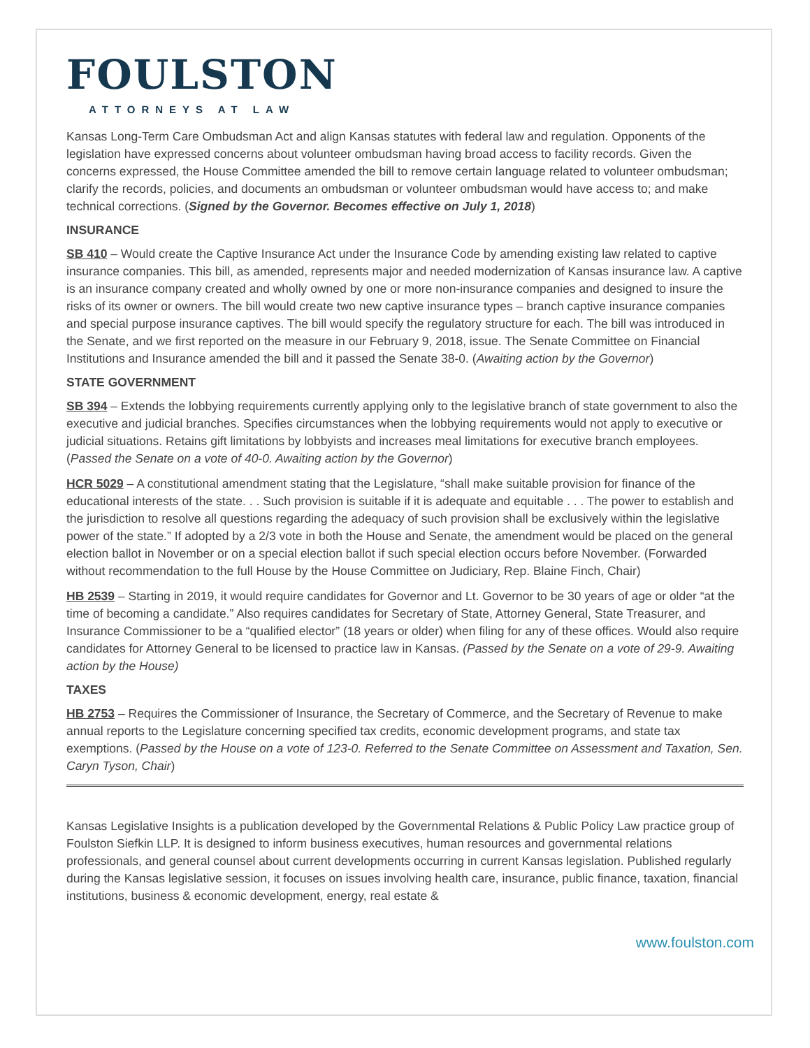FOULSTON
ATTORNEYS AT LAW
Kansas Long-Term Care Ombudsman Act and align Kansas statutes with federal law and regulation. Opponents of the legislation have expressed concerns about volunteer ombudsman having broad access to facility records. Given the concerns expressed, the House Committee amended the bill to remove certain language related to volunteer ombudsman; clarify the records, policies, and documents an ombudsman or volunteer ombudsman would have access to; and make technical corrections. (Signed by the Governor. Becomes effective on July 1, 2018)
INSURANCE
SB 410 – Would create the Captive Insurance Act under the Insurance Code by amending existing law related to captive insurance companies. This bill, as amended, represents major and needed modernization of Kansas insurance law. A captive is an insurance company created and wholly owned by one or more non-insurance companies and designed to insure the risks of its owner or owners. The bill would create two new captive insurance types – branch captive insurance companies and special purpose insurance captives. The bill would specify the regulatory structure for each. The bill was introduced in the Senate, and we first reported on the measure in our February 9, 2018, issue. The Senate Committee on Financial Institutions and Insurance amended the bill and it passed the Senate 38-0. (Awaiting action by the Governor)
STATE GOVERNMENT
SB 394 – Extends the lobbying requirements currently applying only to the legislative branch of state government to also the executive and judicial branches. Specifies circumstances when the lobbying requirements would not apply to executive or judicial situations. Retains gift limitations by lobbyists and increases meal limitations for executive branch employees. (Passed the Senate on a vote of 40-0. Awaiting action by the Governor)
HCR 5029 – A constitutional amendment stating that the Legislature, “shall make suitable provision for finance of the educational interests of the state. . . Such provision is suitable if it is adequate and equitable . . . The power to establish and the jurisdiction to resolve all questions regarding the adequacy of such provision shall be exclusively within the legislative power of the state.” If adopted by a 2/3 vote in both the House and Senate, the amendment would be placed on the general election ballot in November or on a special election ballot if such special election occurs before November. (Forwarded without recommendation to the full House by the House Committee on Judiciary, Rep. Blaine Finch, Chair)
HB 2539 – Starting in 2019, it would require candidates for Governor and Lt. Governor to be 30 years of age or older “at the time of becoming a candidate.” Also requires candidates for Secretary of State, Attorney General, State Treasurer, and Insurance Commissioner to be a “qualified elector” (18 years or older) when filing for any of these offices. Would also require candidates for Attorney General to be licensed to practice law in Kansas. (Passed by the Senate on a vote of 29-9. Awaiting action by the House)
TAXES
HB 2753 – Requires the Commissioner of Insurance, the Secretary of Commerce, and the Secretary of Revenue to make annual reports to the Legislature concerning specified tax credits, economic development programs, and state tax exemptions. (Passed by the House on a vote of 123-0. Referred to the Senate Committee on Assessment and Taxation, Sen. Caryn Tyson, Chair)
Kansas Legislative Insights is a publication developed by the Governmental Relations & Public Policy Law practice group of Foulston Siefkin LLP. It is designed to inform business executives, human resources and governmental relations professionals, and general counsel about current developments occurring in current Kansas legislation. Published regularly during the Kansas legislative session, it focuses on issues involving health care, insurance, public finance, taxation, financial institutions, business & economic development, energy, real estate &
www.foulston.com